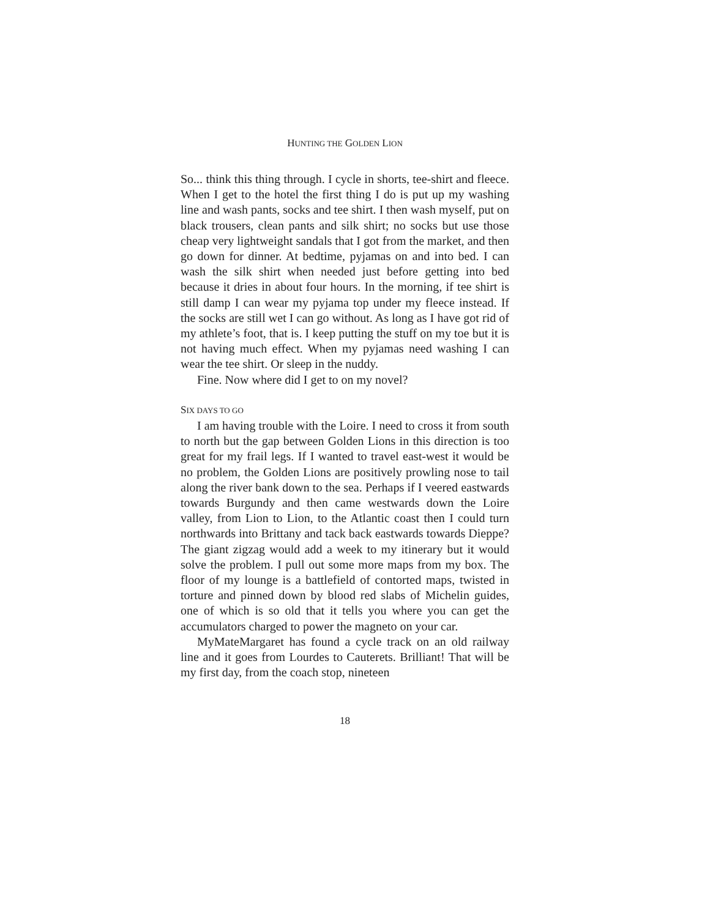HUNTING THE GOLDEN LION
So... think this thing through. I cycle in shorts, tee-shirt and fleece. When I get to the hotel the first thing I do is put up my washing line and wash pants, socks and tee shirt. I then wash myself, put on black trousers, clean pants and silk shirt; no socks but use those cheap very lightweight sandals that I got from the market, and then go down for dinner. At bedtime, pyjamas on and into bed. I can wash the silk shirt when needed just before getting into bed because it dries in about four hours. In the morning, if tee shirt is still damp I can wear my pyjama top under my fleece instead. If the socks are still wet I can go without. As long as I have got rid of my athlete’s foot, that is. I keep putting the stuff on my toe but it is not having much effect. When my pyjamas need washing I can wear the tee shirt. Or sleep in the nuddy.
Fine. Now where did I get to on my novel?
SIX DAYS TO GO
I am having trouble with the Loire. I need to cross it from south to north but the gap between Golden Lions in this direction is too great for my frail legs. If I wanted to travel east-west it would be no problem, the Golden Lions are positively prowling nose to tail along the river bank down to the sea. Perhaps if I veered eastwards towards Burgundy and then came westwards down the Loire valley, from Lion to Lion, to the Atlantic coast then I could turn northwards into Brittany and tack back eastwards towards Dieppe? The giant zigzag would add a week to my itinerary but it would solve the problem. I pull out some more maps from my box. The floor of my lounge is a battlefield of contorted maps, twisted in torture and pinned down by blood red slabs of Michelin guides, one of which is so old that it tells you where you can get the accumulators charged to power the magneto on your car.
MyMateMargaret has found a cycle track on an old railway line and it goes from Lourdes to Cauterets. Brilliant! That will be my first day, from the coach stop, nineteen
18